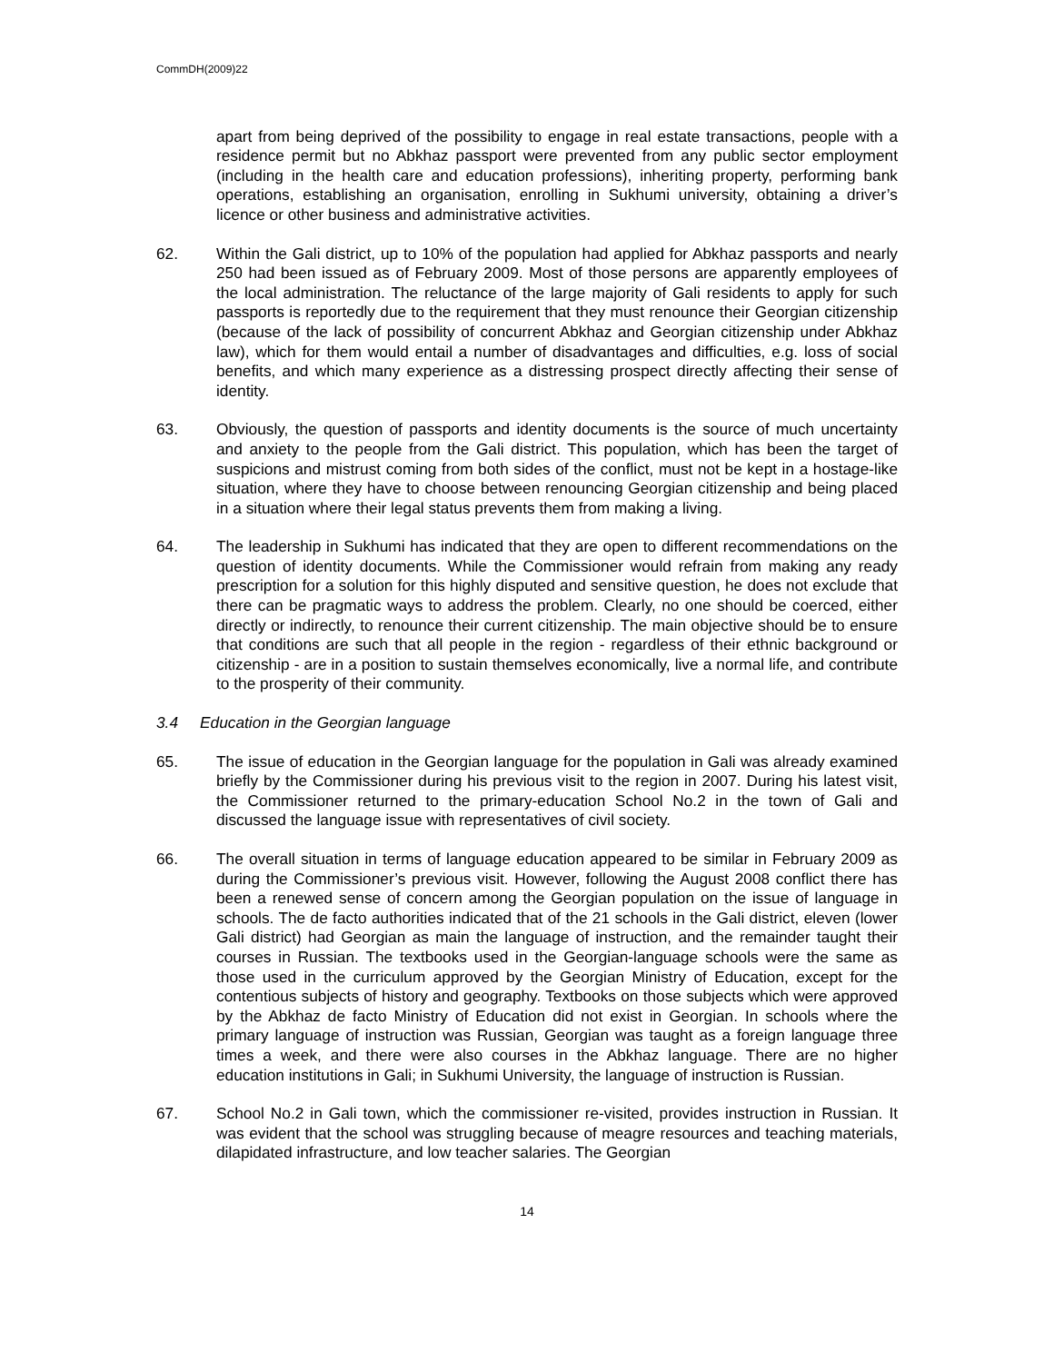CommDH(2009)22
apart from being deprived of the possibility to engage in real estate transactions, people with a residence permit but no Abkhaz passport were prevented from any public sector employment (including in the health care and education professions), inheriting property, performing bank operations, establishing an organisation, enrolling in Sukhumi university, obtaining a driver’s licence or other business and administrative activities.
62. Within the Gali district, up to 10% of the population had applied for Abkhaz passports and nearly 250 had been issued as of February 2009. Most of those persons are apparently employees of the local administration. The reluctance of the large majority of Gali residents to apply for such passports is reportedly due to the requirement that they must renounce their Georgian citizenship (because of the lack of possibility of concurrent Abkhaz and Georgian citizenship under Abkhaz law), which for them would entail a number of disadvantages and difficulties, e.g. loss of social benefits, and which many experience as a distressing prospect directly affecting their sense of identity.
63. Obviously, the question of passports and identity documents is the source of much uncertainty and anxiety to the people from the Gali district. This population, which has been the target of suspicions and mistrust coming from both sides of the conflict, must not be kept in a hostage-like situation, where they have to choose between renouncing Georgian citizenship and being placed in a situation where their legal status prevents them from making a living.
64. The leadership in Sukhumi has indicated that they are open to different recommendations on the question of identity documents. While the Commissioner would refrain from making any ready prescription for a solution for this highly disputed and sensitive question, he does not exclude that there can be pragmatic ways to address the problem. Clearly, no one should be coerced, either directly or indirectly, to renounce their current citizenship. The main objective should be to ensure that conditions are such that all people in the region - regardless of their ethnic background or citizenship - are in a position to sustain themselves economically, live a normal life, and contribute to the prosperity of their community.
3.4 Education in the Georgian language
65. The issue of education in the Georgian language for the population in Gali was already examined briefly by the Commissioner during his previous visit to the region in 2007. During his latest visit, the Commissioner returned to the primary-education School No.2 in the town of Gali and discussed the language issue with representatives of civil society.
66. The overall situation in terms of language education appeared to be similar in February 2009 as during the Commissioner’s previous visit. However, following the August 2008 conflict there has been a renewed sense of concern among the Georgian population on the issue of language in schools. The de facto authorities indicated that of the 21 schools in the Gali district, eleven (lower Gali district) had Georgian as main the language of instruction, and the remainder taught their courses in Russian. The textbooks used in the Georgian-language schools were the same as those used in the curriculum approved by the Georgian Ministry of Education, except for the contentious subjects of history and geography. Textbooks on those subjects which were approved by the Abkhaz de facto Ministry of Education did not exist in Georgian. In schools where the primary language of instruction was Russian, Georgian was taught as a foreign language three times a week, and there were also courses in the Abkhaz language. There are no higher education institutions in Gali; in Sukhumi University, the language of instruction is Russian.
67. School No.2 in Gali town, which the commissioner re-visited, provides instruction in Russian. It was evident that the school was struggling because of meagre resources and teaching materials, dilapidated infrastructure, and low teacher salaries. The Georgian
14